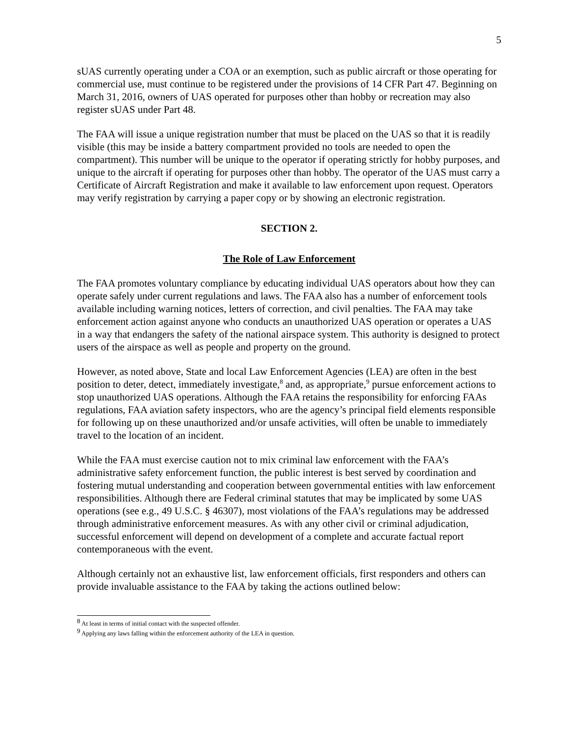5
sUAS currently operating under a COA or an exemption, such as public aircraft or those operating for commercial use, must continue to be registered under the provisions of 14 CFR Part 47. Beginning on March 31, 2016, owners of UAS operated for purposes other than hobby or recreation may also register sUAS under Part 48.
The FAA will issue a unique registration number that must be placed on the UAS so that it is readily visible (this may be inside a battery compartment provided no tools are needed to open the compartment). This number will be unique to the operator if operating strictly for hobby purposes, and unique to the aircraft if operating for purposes other than hobby. The operator of the UAS must carry a Certificate of Aircraft Registration and make it available to law enforcement upon request. Operators may verify registration by carrying a paper copy or by showing an electronic registration.
SECTION 2.
The Role of Law Enforcement
The FAA promotes voluntary compliance by educating individual UAS operators about how they can operate safely under current regulations and laws. The FAA also has a number of enforcement tools available including warning notices, letters of correction, and civil penalties. The FAA may take enforcement action against anyone who conducts an unauthorized UAS operation or operates a UAS in a way that endangers the safety of the national airspace system. This authority is designed to protect users of the airspace as well as people and property on the ground.
However, as noted above, State and local Law Enforcement Agencies (LEA) are often in the best position to deter, detect, immediately investigate,<sup>8</sup> and, as appropriate,<sup>9</sup> pursue enforcement actions to stop unauthorized UAS operations. Although the FAA retains the responsibility for enforcing FAAs regulations, FAA aviation safety inspectors, who are the agency’s principal field elements responsible for following up on these unauthorized and/or unsafe activities, will often be unable to immediately travel to the location of an incident.
While the FAA must exercise caution not to mix criminal law enforcement with the FAA’s administrative safety enforcement function, the public interest is best served by coordination and fostering mutual understanding and cooperation between governmental entities with law enforcement responsibilities. Although there are Federal criminal statutes that may be implicated by some UAS operations (see e.g., 49 U.S.C. § 46307), most violations of the FAA’s regulations may be addressed through administrative enforcement measures. As with any other civil or criminal adjudication, successful enforcement will depend on development of a complete and accurate factual report contemporaneous with the event.
Although certainly not an exhaustive list, law enforcement officials, first responders and others can provide invaluable assistance to the FAA by taking the actions outlined below:
<sup>8</sup> At least in terms of initial contact with the suspected offender.
<sup>9</sup> Applying any laws falling within the enforcement authority of the LEA in question.